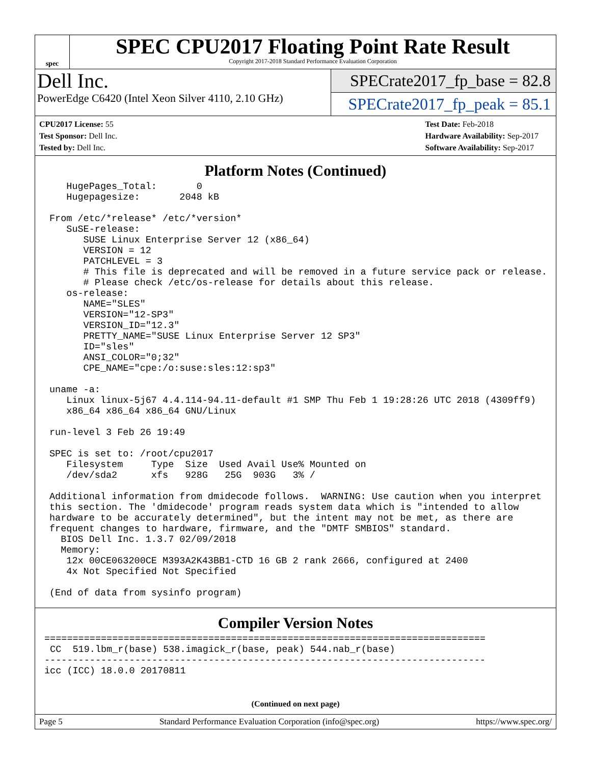spec
SPEC CPU2017 Floating Point Rate Result
Copyright 2017-2018 Standard Performance Evaluation Corporation
Dell Inc.
PowerEdge C6420 (Intel Xeon Silver 4110, 2.10 GHz)
SPECrate2017_fp_base = 82.8
SPECrate2017_fp_peak = 85.1
CPU2017 License: 55
Test Sponsor: Dell Inc.
Tested by: Dell Inc.
Test Date: Feb-2018
Hardware Availability: Sep-2017
Software Availability: Sep-2017
Platform Notes (Continued)
   HugePages_Total:       0
   Hugepagesize:       2048 kB

From /etc/*release* /etc/*version*
   SuSE-release:
      SUSE Linux Enterprise Server 12 (x86_64)
      VERSION = 12
      PATCHLEVEL = 3
      # This file is deprecated and will be removed in a future service pack or release.
      # Please check /etc/os-release for details about this release.
   os-release:
      NAME="SLES"
      VERSION="12-SP3"
      VERSION_ID="12.3"
      PRETTY_NAME="SUSE Linux Enterprise Server 12 SP3"
      ID="sles"
      ANSI_COLOR="0;32"
      CPE_NAME="cpe:/o:suse:sles:12:sp3"

uname -a:
   Linux linux-5j67 4.4.114-94.11-default #1 SMP Thu Feb 1 19:28:26 UTC 2018 (4309ff9)
   x86_64 x86_64 x86_64 GNU/Linux

run-level 3 Feb 26 19:49

SPEC is set to: /root/cpu2017
   Filesystem     Type  Size  Used Avail Use% Mounted on
   /dev/sda2      xfs   928G   25G  903G   3% /

Additional information from dmidecode follows.  WARNING: Use caution when you interpret
this section. The 'dmidecode' program reads system data which is "intended to allow
hardware to be accurately determined", but the intent may not be met, as there are
frequent changes to hardware, firmware, and the "DMTF SMBIOS" standard.
  BIOS Dell Inc. 1.3.7 02/09/2018
  Memory:
   12x 00CE063200CE M393A2K43BB1-CTD 16 GB 2 rank 2666, configured at 2400
   4x Not Specified Not Specified

(End of data from sysinfo program)
Compiler Version Notes
==============================================================================
 CC  519.lbm_r(base) 538.imagick_r(base, peak) 544.nab_r(base)
------------------------------------------------------------------------------
icc (ICC) 18.0.0 20170811
(Continued on next page)
Page 5 Standard Performance Evaluation Corporation (info@spec.org) https://www.spec.org/